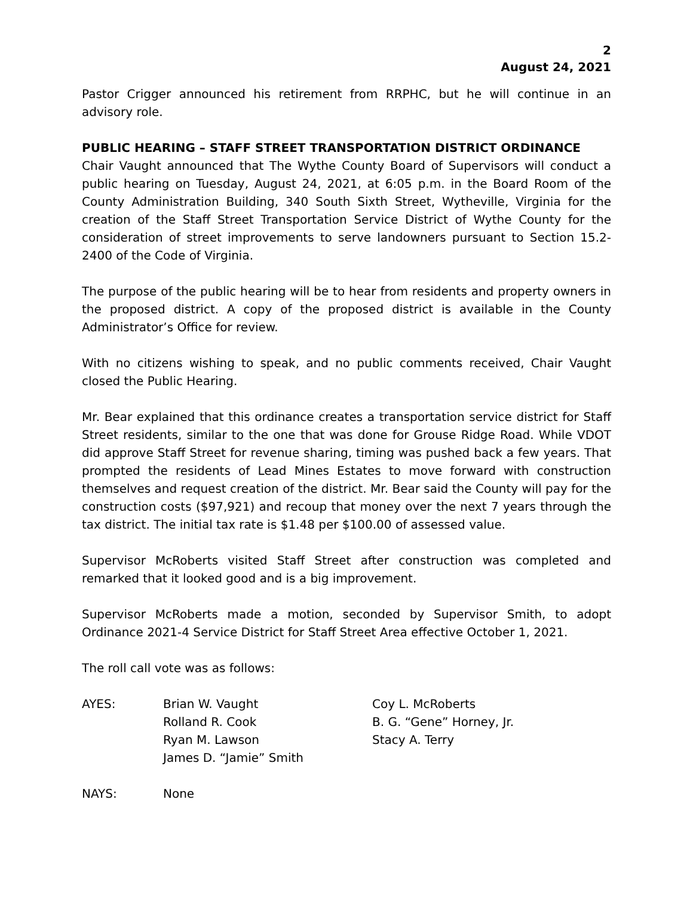2
August 24, 2021
Pastor Crigger announced his retirement from RRPHC, but he will continue in an advisory role.
PUBLIC HEARING – STAFF STREET TRANSPORTATION DISTRICT ORDINANCE
Chair Vaught announced that The Wythe County Board of Supervisors will conduct a public hearing on Tuesday, August 24, 2021, at 6:05 p.m. in the Board Room of the County Administration Building, 340 South Sixth Street, Wytheville, Virginia for the creation of the Staff Street Transportation Service District of Wythe County for the consideration of street improvements to serve landowners pursuant to Section 15.2-2400 of the Code of Virginia.
The purpose of the public hearing will be to hear from residents and property owners in the proposed district. A copy of the proposed district is available in the County Administrator’s Office for review.
With no citizens wishing to speak, and no public comments received, Chair Vaught closed the Public Hearing.
Mr. Bear explained that this ordinance creates a transportation service district for Staff Street residents, similar to the one that was done for Grouse Ridge Road. While VDOT did approve Staff Street for revenue sharing, timing was pushed back a few years. That prompted the residents of Lead Mines Estates to move forward with construction themselves and request creation of the district. Mr. Bear said the County will pay for the construction costs ($97,921) and recoup that money over the next 7 years through the tax district. The initial tax rate is $1.48 per $100.00 of assessed value.
Supervisor McRoberts visited Staff Street after construction was completed and remarked that it looked good and is a big improvement.
Supervisor McRoberts made a motion, seconded by Supervisor Smith, to adopt Ordinance 2021-4 Service District for Staff Street Area effective October 1, 2021.
The roll call vote was as follows:
| AYES: | Brian W. Vaught | Coy L. McRoberts |
| | Rolland R. Cook | B. G. “Gene” Horney, Jr. |
| | Ryan M. Lawson | Stacy A. Terry |
| | James D. “Jamie” Smith | |
| NAYS: | None | |